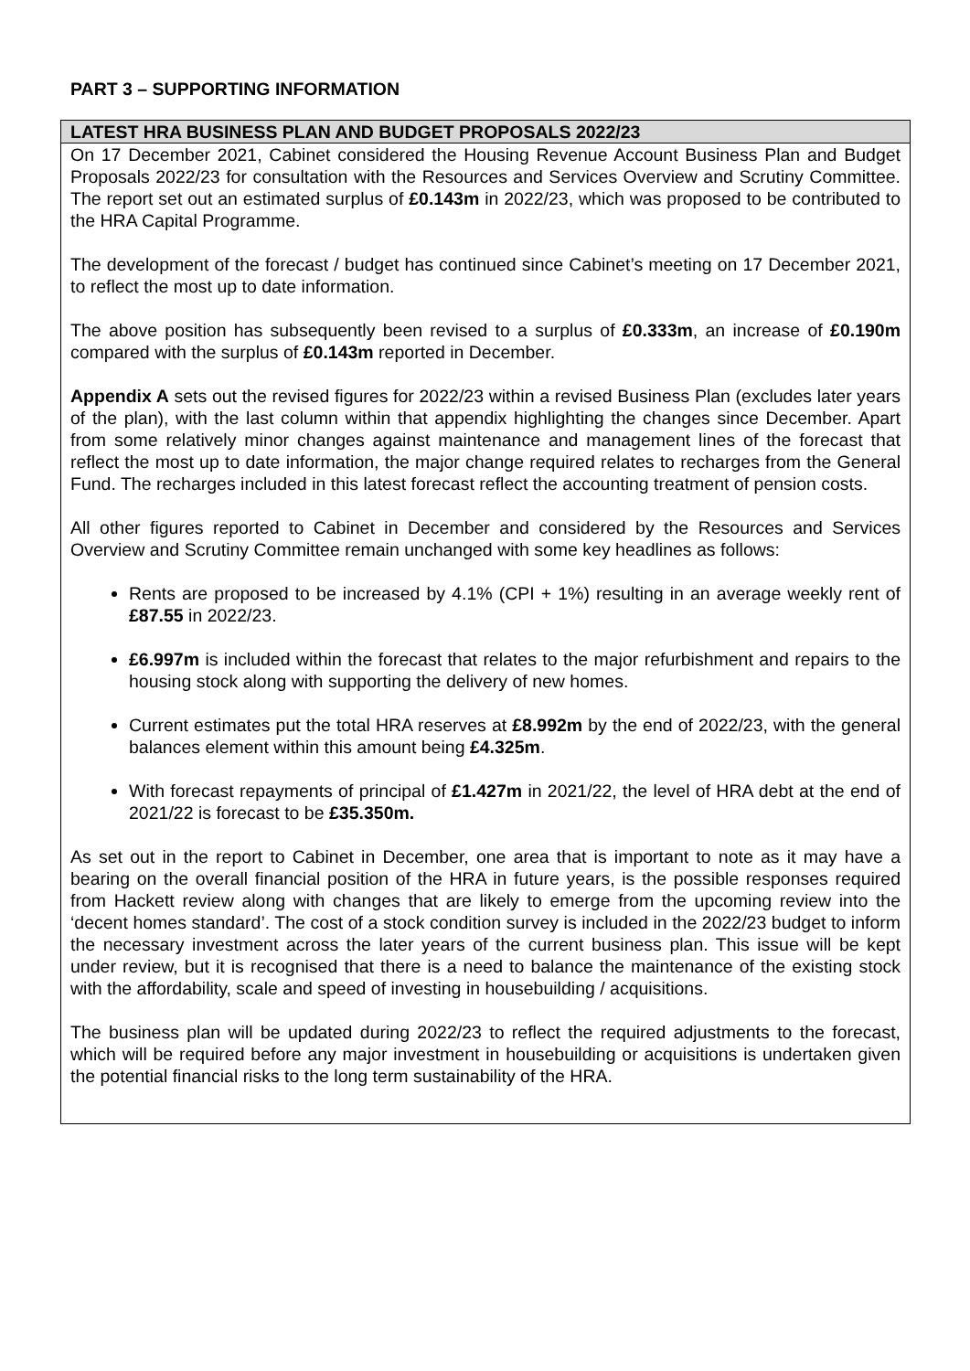PART 3 – SUPPORTING INFORMATION
| LATEST HRA BUSINESS PLAN AND BUDGET PROPOSALS 2022/23 |
| --- |
| On 17 December 2021, Cabinet considered the Housing Revenue Account Business Plan and Budget Proposals 2022/23 for consultation with the Resources and Services Overview and Scrutiny Committee. The report set out an estimated surplus of £0.143m in 2022/23, which was proposed to be contributed to the HRA Capital Programme. The development of the forecast / budget has continued since Cabinet’s meeting on 17 December 2021, to reflect the most up to date information. The above position has subsequently been revised to a surplus of £0.333m , an increase of £0.190m compared with the surplus of £0.143m reported in December. Appendix A sets out the revised figures for 2022/23 within a revised Business Plan (excludes later years of the plan), with the last column within that appendix highlighting the changes since December. Apart from some relatively minor changes against maintenance and management lines of the forecast that reflect the most up to date information, the major change required relates to recharges from the General Fund. The recharges included in this latest forecast reflect the accounting treatment of pension costs. All other figures reported to Cabinet in December and considered by the Resources and Services Overview and Scrutiny Committee remain unchanged with some key headlines as follows: Rents are proposed to be increased by 4.1% (CPI + 1%) resulting in an average weekly rent of £87.55 in 2022/23. £6.997m is included within the forecast that relates to the major refurbishment and repairs to the housing stock along with supporting the delivery of new homes. Current estimates put the total HRA reserves at £8.992m by the end of 2022/23, with the general balances element within this amount being £4.325m . With forecast repayments of principal of £1.427m in 2021/22, the level of HRA debt at the end of 2021/22 is forecast to be £35.350m. As set out in the report to Cabinet in December, one area that is important to note as it may have a bearing on the overall financial position of the HRA in future years, is the possible responses required from Hackett review along with changes that are likely to emerge from the upcoming review into the ‘decent homes standard’. The cost of a stock condition survey is included in the 2022/23 budget to inform the necessary investment across the later years of the current business plan. This issue will be kept under review, but it is recognised that there is a need to balance the maintenance of the existing stock with the affordability, scale and speed of investing in housebuilding / acquisitions. The business plan will be updated during 2022/23 to reflect the required adjustments to the forecast, which will be required before any major investment in housebuilding or acquisitions is undertaken given the potential financial risks to the long term sustainability of the HRA. |